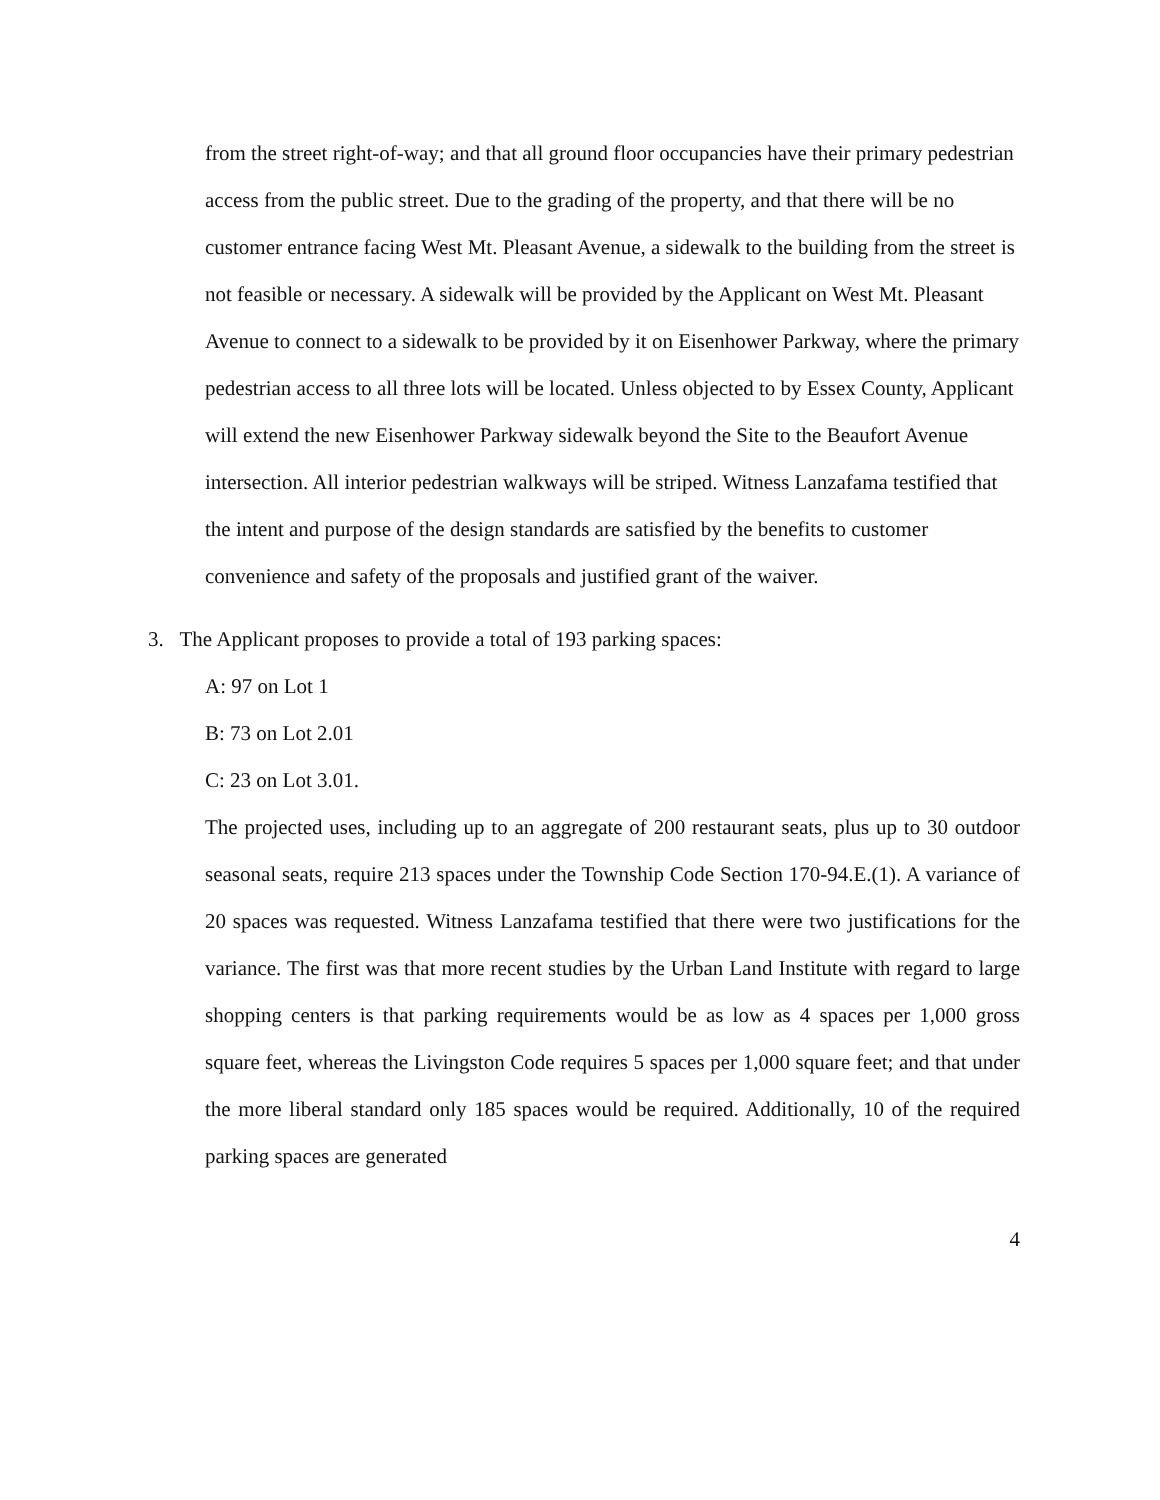from the street right-of-way; and that all ground floor occupancies have their primary pedestrian access from the public street. Due to the grading of the property, and that there will be no customer entrance facing West Mt. Pleasant Avenue, a sidewalk to the building from the street is not feasible or necessary. A sidewalk will be provided by the Applicant on West Mt. Pleasant Avenue to connect to a sidewalk to be provided by it on Eisenhower Parkway, where the primary pedestrian access to all three lots will be located. Unless objected to by Essex County, Applicant will extend the new Eisenhower Parkway sidewalk beyond the Site to the Beaufort Avenue intersection. All interior pedestrian walkways will be striped. Witness Lanzafama testified that the intent and purpose of the design standards are satisfied by the benefits to customer convenience and safety of the proposals and justified grant of the waiver.
3. The Applicant proposes to provide a total of 193 parking spaces:
A: 97 on Lot 1
B: 73 on Lot 2.01
C: 23 on Lot 3.01.
The projected uses, including up to an aggregate of 200 restaurant seats, plus up to 30 outdoor seasonal seats, require 213 spaces under the Township Code Section 170-94.E.(1). A variance of 20 spaces was requested. Witness Lanzafama testified that there were two justifications for the variance. The first was that more recent studies by the Urban Land Institute with regard to large shopping centers is that parking requirements would be as low as 4 spaces per 1,000 gross square feet, whereas the Livingston Code requires 5 spaces per 1,000 square feet; and that under the more liberal standard only 185 spaces would be required. Additionally, 10 of the required parking spaces are generated
4